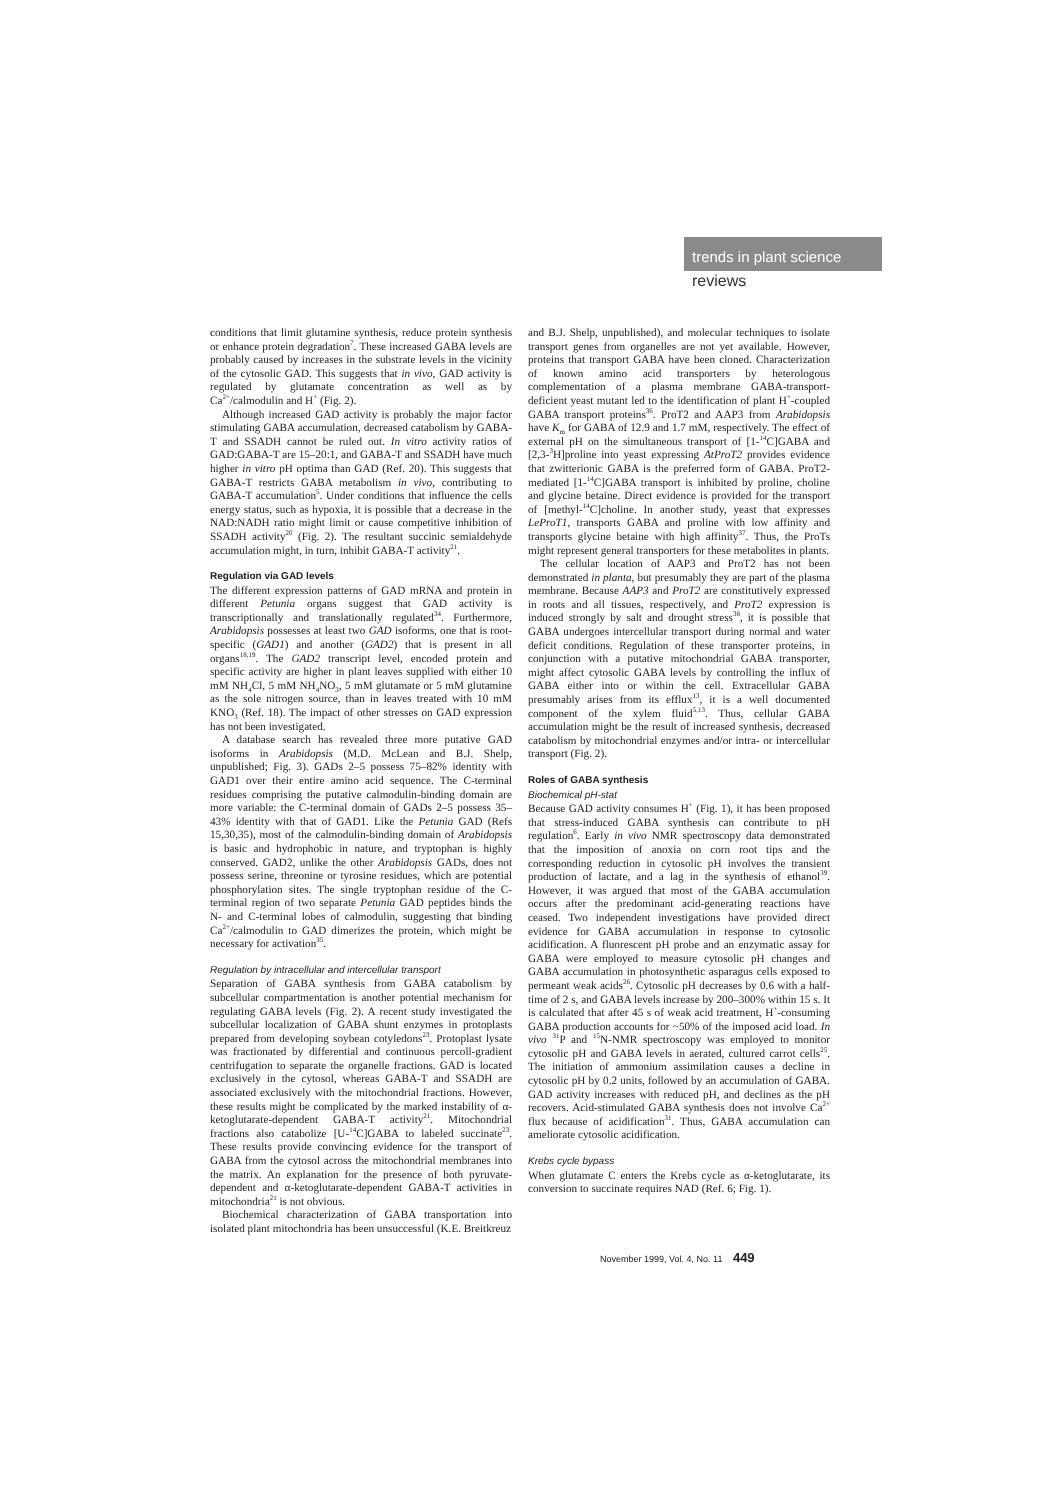trends in plant science
reviews
conditions that limit glutamine synthesis, reduce protein synthesis or enhance protein degradation<sup>7</sup>. These increased GABA levels are probably caused by increases in the substrate levels in the vicinity of the cytosolic GAD. This suggests that in vivo, GAD activity is regulated by glutamate concentration as well as by Ca<sup>2+</sup>/calmodulin and H<sup>+</sup> (Fig. 2).
Although increased GAD activity is probably the major factor stimulating GABA accumulation, decreased catabolism by GABA-T and SSADH cannot be ruled out. In vitro activity ratios of GAD:GABA-T are 15–20:1, and GABA-T and SSADH have much higher in vitro pH optima than GAD (Ref. 20). This suggests that GABA-T restricts GABA metabolism in vivo, contributing to GABA-T accumulation<sup>5</sup>. Under conditions that influence the cells energy status, such as hypoxia, it is possible that a decrease in the NAD:NADH ratio might limit or cause competitive inhibition of SSADH activity<sup>20</sup> (Fig. 2). The resultant succinic semialdehyde accumulation might, in turn, inhibit GABA-T activity<sup>21</sup>.
Regulation via GAD levels
The different expression patterns of GAD mRNA and protein in different Petunia organs suggest that GAD activity is transcriptionally and translationally regulated<sup>34</sup>. Furthermore, Arabidopsis possesses at least two GAD isoforms, one that is root-specific (GAD1) and another (GAD2) that is present in all organs<sup>18,19</sup>. The GAD2 transcript level, encoded protein and specific activity are higher in plant leaves supplied with either 10 mM NH<sub>4</sub>Cl, 5 mM NH<sub>4</sub>NO<sub>3</sub>, 5 mM glutamate or 5 mM glutamine as the sole nitrogen source, than in leaves treated with 10 mM KNO<sub>3</sub> (Ref. 18). The impact of other stresses on GAD expression has not been investigated.
A database search has revealed three more putative GAD isoforms in Arabidopsis (M.D. McLean and B.J. Shelp, unpublished; Fig. 3). GADs 2–5 possess 75–82% identity with GAD1 over their entire amino acid sequence. The C-terminal residues comprising the putative calmodulin-binding domain are more variable: the C-terminal domain of GADs 2–5 possess 35–43% identity with that of GAD1. Like the Petunia GAD (Refs 15,30,35), most of the calmodulin-binding domain of Arabidopsis is basic and hydrophobic in nature, and tryptophan is highly conserved. GAD2, unlike the other Arabidopsis GADs, does not possess serine, threonine or tyrosine residues, which are potential phosphorylation sites. The single tryptophan residue of the C-terminal region of two separate Petunia GAD peptides binds the N- and C-terminal lobes of calmodulin, suggesting that binding Ca<sup>2+</sup>/calmodulin to GAD dimerizes the protein, which might be necessary for activation<sup>35</sup>.
Regulation by intracellular and intercellular transport
Separation of GABA synthesis from GABA catabolism by subcellular compartmentation is another potential mechanism for regulating GABA levels (Fig. 2). A recent study investigated the subcellular localization of GABA shunt enzymes in protoplasts prepared from developing soybean cotyledons<sup>23</sup>. Protoplast lysate was fractionated by differential and continuous percoll-gradient centrifugation to separate the organelle fractions. GAD is located exclusively in the cytosol, whereas GABA-T and SSADH are associated exclusively with the mitochondrial fractions. However, these results might be complicated by the marked instability of α-ketoglutarate-dependent GABA-T activity<sup>21</sup>. Mitochondrial fractions also catabolize [U-<sup>14</sup>C]GABA to labeled succinate<sup>23</sup>. These results provide convincing evidence for the transport of GABA from the cytosol across the mitochondrial membranes into the matrix. An explanation for the presence of both pyruvate- dependent and α-ketoglutarate-dependent GABA-T activities in mitochondria<sup>21</sup> is not obvious.
Biochemical characterization of GABA transportation into isolated plant mitochondria has been unsuccessful (K.E. Breitkreuz
and B.J. Shelp, unpublished), and molecular techniques to isolate transport genes from organelles are not yet available. However, proteins that transport GABA have been cloned. Characterization of known amino acid transporters by heterologous complementation of a plasma membrane GABA-transport-deficient yeast mutant led to the identification of plant H<sup>+</sup>-coupled GABA transport proteins<sup>36</sup>. ProT2 and AAP3 from Arabidopsis have K<sub>m</sub> for GABA of 12.9 and 1.7 mM, respectively. The effect of external pH on the simultaneous transport of [1-<sup>14</sup>C]GABA and [2,3-<sup>3</sup>H]proline into yeast expressing AtProT2 provides evidence that zwitterionic GABA is the preferred form of GABA. ProT2-mediated [1-<sup>14</sup>C]GABA transport is inhibited by proline, choline and glycine betaine. Direct evidence is provided for the transport of [methyl-<sup>14</sup>C]choline. In another study, yeast that expresses LeProT1, transports GABA and proline with low affinity and transports glycine betaine with high affinity<sup>37</sup>. Thus, the ProTs might represent general transporters for these metabolites in plants.
The cellular location of AAP3 and ProT2 has not been demonstrated in planta, but presumably they are part of the plasma membrane. Because AAP3 and ProT2 are constitutively expressed in roots and all tissues, respectively, and ProT2 expression is induced strongly by salt and drought stress<sup>38</sup>, it is possible that GABA undergoes intercellular transport during normal and water deficit conditions. Regulation of these transporter proteins, in conjunction with a putative mitochondrial GABA transporter, might affect cytosolic GABA levels by controlling the influx of GABA either into or within the cell. Extracellular GABA presumably arises from its efflux<sup>13</sup>, it is a well documented component of the xylem fluid<sup>5,13</sup>. Thus, cellular GABA accumulation might be the result of increased synthesis, decreased catabolism by mitochondrial enzymes and/or intra- or intercellular transport (Fig. 2).
Roles of GABA synthesis
Biochemical pH-stat
Because GAD activity consumes H<sup>+</sup> (Fig. 1), it has been proposed that stress-induced GABA synthesis can contribute to pH regulation<sup>6</sup>. Early in vivo NMR spectroscopy data demonstrated that the imposition of anoxia on corn root tips and the corresponding reduction in cytosolic pH involves the transient production of lactate, and a lag in the synthesis of ethanol<sup>39</sup>. However, it was argued that most of the GABA accumulation occurs after the predominant acid-generating reactions have ceased. Two independent investigations have provided direct evidence for GABA accumulation in response to cytosolic acidification. A fluorescent pH probe and an enzymatic assay for GABA were employed to measure cytosolic pH changes and GABA accumulation in photosynthetic asparagus cells exposed to permeant weak acids<sup>26</sup>. Cytosolic pH decreases by 0.6 with a half-time of 2 s, and GABA levels increase by 200–300% within 15 s. It is calculated that after 45 s of weak acid treatment, H<sup>+</sup>-consuming GABA production accounts for ~50% of the imposed acid load. In vivo <sup>31</sup>P and <sup>15</sup>N-NMR spectroscopy was employed to monitor cytosolic pH and GABA levels in aerated, cultured carrot cells<sup>25</sup>. The initiation of ammonium assimilation causes a decline in cytosolic pH by 0.2 units, followed by an accumulation of GABA. GAD activity increases with reduced pH, and declines as the pH recovers. Acid-stimulated GABA synthesis does not involve Ca<sup>2+</sup> flux because of acidification<sup>31</sup>. Thus, GABA accumulation can ameliorate cytosolic acidification.
Krebs cycle bypass
When glutamate C enters the Krebs cycle as α-ketoglutarate, its conversion to succinate requires NAD (Ref. 6; Fig. 1).
November 1999, Vol. 4, No. 11 449